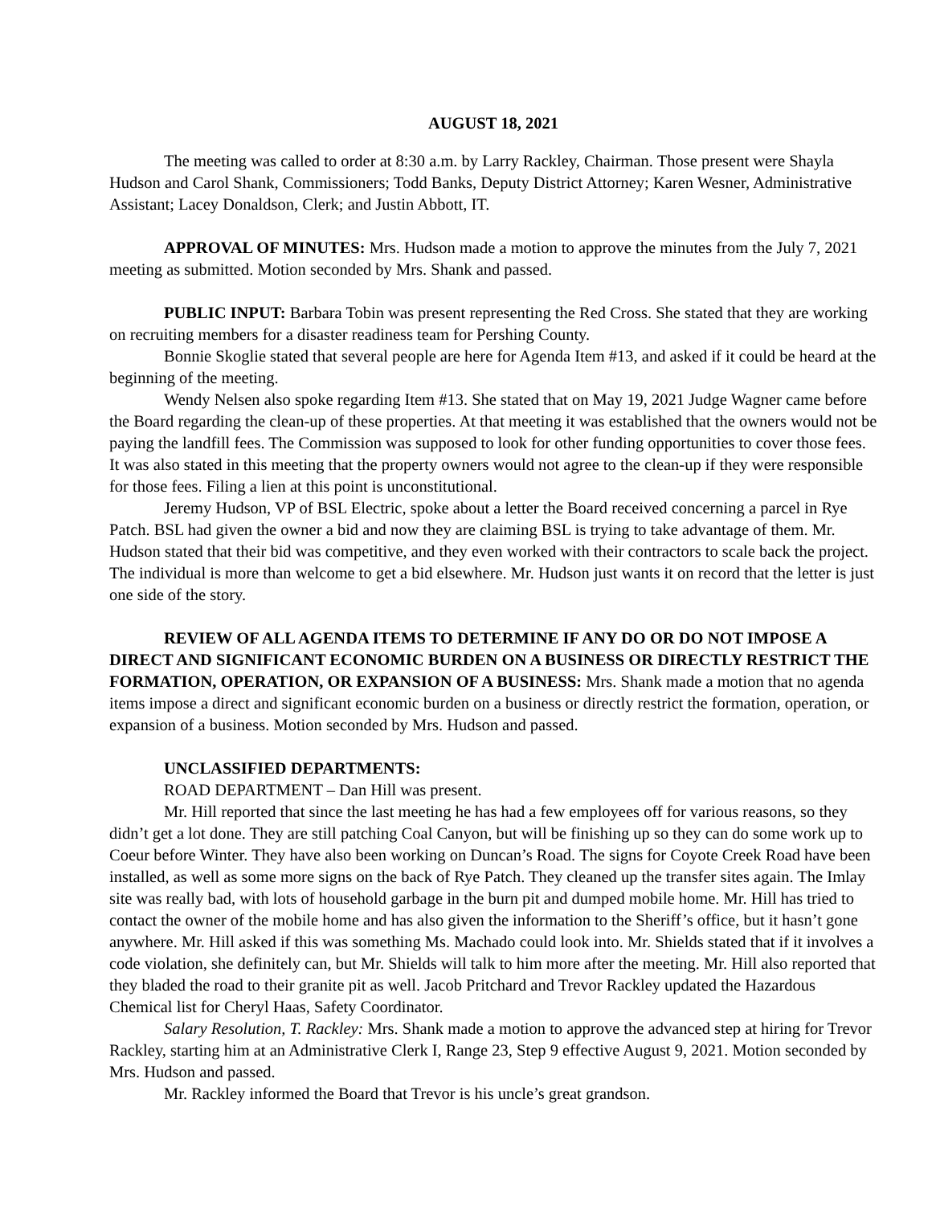AUGUST 18, 2021
The meeting was called to order at 8:30 a.m. by Larry Rackley, Chairman. Those present were Shayla Hudson and Carol Shank, Commissioners; Todd Banks, Deputy District Attorney; Karen Wesner, Administrative Assistant; Lacey Donaldson, Clerk; and Justin Abbott, IT.
APPROVAL OF MINUTES: Mrs. Hudson made a motion to approve the minutes from the July 7, 2021 meeting as submitted. Motion seconded by Mrs. Shank and passed.
PUBLIC INPUT: Barbara Tobin was present representing the Red Cross. She stated that they are working on recruiting members for a disaster readiness team for Pershing County.
Bonnie Skoglie stated that several people are here for Agenda Item #13, and asked if it could be heard at the beginning of the meeting.
Wendy Nelsen also spoke regarding Item #13. She stated that on May 19, 2021 Judge Wagner came before the Board regarding the clean-up of these properties. At that meeting it was established that the owners would not be paying the landfill fees. The Commission was supposed to look for other funding opportunities to cover those fees. It was also stated in this meeting that the property owners would not agree to the clean-up if they were responsible for those fees. Filing a lien at this point is unconstitutional.
Jeremy Hudson, VP of BSL Electric, spoke about a letter the Board received concerning a parcel in Rye Patch. BSL had given the owner a bid and now they are claiming BSL is trying to take advantage of them. Mr. Hudson stated that their bid was competitive, and they even worked with their contractors to scale back the project. The individual is more than welcome to get a bid elsewhere. Mr. Hudson just wants it on record that the letter is just one side of the story.
REVIEW OF ALL AGENDA ITEMS TO DETERMINE IF ANY DO OR DO NOT IMPOSE A DIRECT AND SIGNIFICANT ECONOMIC BURDEN ON A BUSINESS OR DIRECTLY RESTRICT THE FORMATION, OPERATION, OR EXPANSION OF A BUSINESS: Mrs. Shank made a motion that no agenda items impose a direct and significant economic burden on a business or directly restrict the formation, operation, or expansion of a business. Motion seconded by Mrs. Hudson and passed.
UNCLASSIFIED DEPARTMENTS:
ROAD DEPARTMENT – Dan Hill was present.
Mr. Hill reported that since the last meeting he has had a few employees off for various reasons, so they didn’t get a lot done. They are still patching Coal Canyon, but will be finishing up so they can do some work up to Coeur before Winter. They have also been working on Duncan’s Road. The signs for Coyote Creek Road have been installed, as well as some more signs on the back of Rye Patch. They cleaned up the transfer sites again. The Imlay site was really bad, with lots of household garbage in the burn pit and dumped mobile home. Mr. Hill has tried to contact the owner of the mobile home and has also given the information to the Sheriff’s office, but it hasn’t gone anywhere. Mr. Hill asked if this was something Ms. Machado could look into. Mr. Shields stated that if it involves a code violation, she definitely can, but Mr. Shields will talk to him more after the meeting. Mr. Hill also reported that they bladed the road to their granite pit as well. Jacob Pritchard and Trevor Rackley updated the Hazardous Chemical list for Cheryl Haas, Safety Coordinator.
Salary Resolution, T. Rackley: Mrs. Shank made a motion to approve the advanced step at hiring for Trevor Rackley, starting him at an Administrative Clerk I, Range 23, Step 9 effective August 9, 2021. Motion seconded by Mrs. Hudson and passed.
Mr. Rackley informed the Board that Trevor is his uncle’s great grandson.